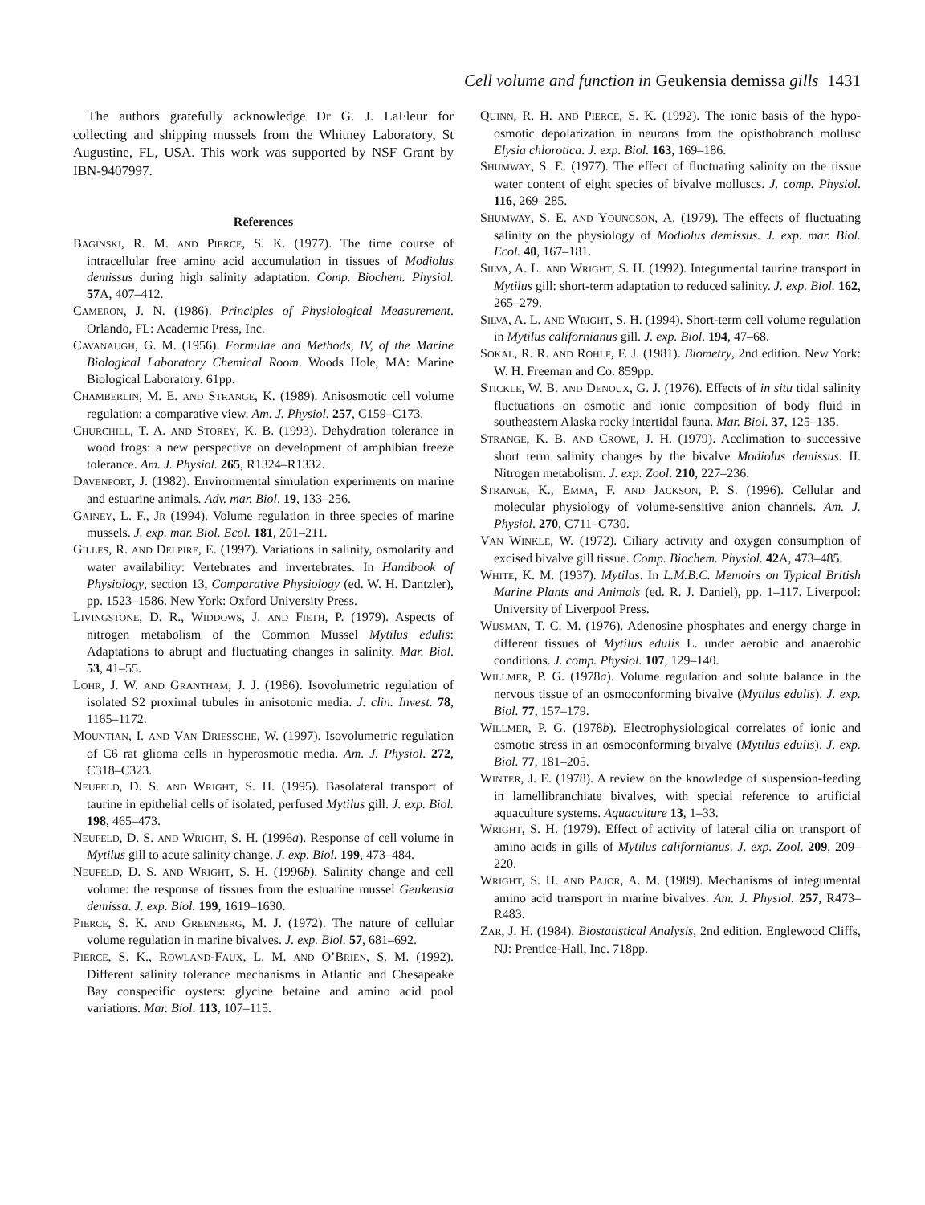Cell volume and function in Geukensia demissa gills 1431
The authors gratefully acknowledge Dr G. J. LaFleur for collecting and shipping mussels from the Whitney Laboratory, St Augustine, FL, USA. This work was supported by NSF Grant by IBN-9407997.
References
BAGINSKI, R. M. AND PIERCE, S. K. (1977). The time course of intracellular free amino acid accumulation in tissues of Modiolus demissus during high salinity adaptation. Comp. Biochem. Physiol. 57 A, 407–412.
CAMERON, J. N. (1986). Principles of Physiological Measurement. Orlando, FL: Academic Press, Inc.
CAVANAUGH, G. M. (1956). Formulae and Methods, IV, of the Marine Biological Laboratory Chemical Room. Woods Hole, MA: Marine Biological Laboratory. 61pp.
CHAMBERLIN, M. E. AND STRANGE, K. (1989). Anisosmotic cell volume regulation: a comparative view. Am. J. Physiol. 257, C159–C173.
CHURCHILL, T. A. AND STOREY, K. B. (1993). Dehydration tolerance in wood frogs: a new perspective on development of amphibian freeze tolerance. Am. J. Physiol. 265, R1324–R1332.
DAVENPORT, J. (1982). Environmental simulation experiments on marine and estuarine animals. Adv. mar. Biol. 19, 133–256.
GAINEY, L. F., JR (1994). Volume regulation in three species of marine mussels. J. exp. mar. Biol. Ecol. 181, 201–211.
GILLES, R. AND DELPIRE, E. (1997). Variations in salinity, osmolarity and water availability: Vertebrates and invertebrates. In Handbook of Physiology, section 13, Comparative Physiology (ed. W. H. Dantzler), pp. 1523–1586. New York: Oxford University Press.
LIVINGSTONE, D. R., WIDDOWS, J. AND FIETH, P. (1979). Aspects of nitrogen metabolism of the Common Mussel Mytilus edulis: Adaptations to abrupt and fluctuating changes in salinity. Mar. Biol. 53, 41–55.
LOHR, J. W. AND GRANTHAM, J. J. (1986). Isovolumetric regulation of isolated S2 proximal tubules in anisotonic media. J. clin. Invest. 78, 1165–1172.
MOUNTIAN, I. AND VAN DRIESSCHE, W. (1997). Isovolumetric regulation of C6 rat glioma cells in hyperosmotic media. Am. J. Physiol. 272, C318–C323.
NEUFELD, D. S. AND WRIGHT, S. H. (1995). Basolateral transport of taurine in epithelial cells of isolated, perfused Mytilus gill. J. exp. Biol. 198, 465–473.
NEUFELD, D. S. AND WRIGHT, S. H. (1996a). Response of cell volume in Mytilus gill to acute salinity change. J. exp. Biol. 199, 473–484.
NEUFELD, D. S. AND WRIGHT, S. H. (1996b). Salinity change and cell volume: the response of tissues from the estuarine mussel Geukensia demissa. J. exp. Biol. 199, 1619–1630.
PIERCE, S. K. AND GREENBERG, M. J. (1972). The nature of cellular volume regulation in marine bivalves. J. exp. Biol. 57, 681–692.
PIERCE, S. K., ROWLAND-FAUX, L. M. AND O’BRIEN, S. M. (1992). Different salinity tolerance mechanisms in Atlantic and Chesapeake Bay conspecific oysters: glycine betaine and amino acid pool variations. Mar. Biol. 113, 107–115.
QUINN, R. H. AND PIERCE, S. K. (1992). The ionic basis of the hypo-osmotic depolarization in neurons from the opisthobranch mollusc Elysia chlorotica. J. exp. Biol. 163, 169–186.
SHUMWAY, S. E. (1977). The effect of fluctuating salinity on the tissue water content of eight species of bivalve molluscs. J. comp. Physiol. 116, 269–285.
SHUMWAY, S. E. AND YOUNGSON, A. (1979). The effects of fluctuating salinity on the physiology of Modiolus demissus. J. exp. mar. Biol. Ecol. 40, 167–181.
SILVA, A. L. AND WRIGHT, S. H. (1992). Integumental taurine transport in Mytilus gill: short-term adaptation to reduced salinity. J. exp. Biol. 162, 265–279.
SILVA, A. L. AND WRIGHT, S. H. (1994). Short-term cell volume regulation in Mytilus californianus gill. J. exp. Biol. 194, 47–68.
SOKAL, R. R. AND ROHLF, F. J. (1981). Biometry, 2nd edition. New York: W. H. Freeman and Co. 859pp.
STICKLE, W. B. AND DENOUX, G. J. (1976). Effects of in situ tidal salinity fluctuations on osmotic and ionic composition of body fluid in southeastern Alaska rocky intertidal fauna. Mar. Biol. 37, 125–135.
STRANGE, K. B. AND CROWE, J. H. (1979). Acclimation to successive short term salinity changes by the bivalve Modiolus demissus. II. Nitrogen metabolism. J. exp. Zool. 210, 227–236.
STRANGE, K., EMMA, F. AND JACKSON, P. S. (1996). Cellular and molecular physiology of volume-sensitive anion channels. Am. J. Physiol. 270, C711–C730.
VAN WINKLE, W. (1972). Ciliary activity and oxygen consumption of excised bivalve gill tissue. Comp. Biochem. Physiol. 42 A, 473–485.
WHITE, K. M. (1937). Mytilus. In L.M.B.C. Memoirs on Typical British Marine Plants and Animals (ed. R. J. Daniel), pp. 1–117. Liverpool: University of Liverpool Press.
WIJSMAN, T. C. M. (1976). Adenosine phosphates and energy charge in different tissues of Mytilus edulis L. under aerobic and anaerobic conditions. J. comp. Physiol. 107, 129–140.
WILLMER, P. G. (1978a). Volume regulation and solute balance in the nervous tissue of an osmoconforming bivalve (Mytilus edulis). J. exp. Biol. 77, 157–179.
WILLMER, P. G. (1978b). Electrophysiological correlates of ionic and osmotic stress in an osmoconforming bivalve (Mytilus edulis). J. exp. Biol. 77, 181–205.
WINTER, J. E. (1978). A review on the knowledge of suspension-feeding in lamellibranchiate bivalves, with special reference to artificial aquaculture systems. Aquaculture 13, 1–33.
WRIGHT, S. H. (1979). Effect of activity of lateral cilia on transport of amino acids in gills of Mytilus californianus. J. exp. Zool. 209, 209–220.
WRIGHT, S. H. AND PAJOR, A. M. (1989). Mechanisms of integumental amino acid transport in marine bivalves. Am. J. Physiol. 257, R473–R483.
ZAR, J. H. (1984). Biostatistical Analysis, 2nd edition. Englewood Cliffs, NJ: Prentice-Hall, Inc. 718pp.